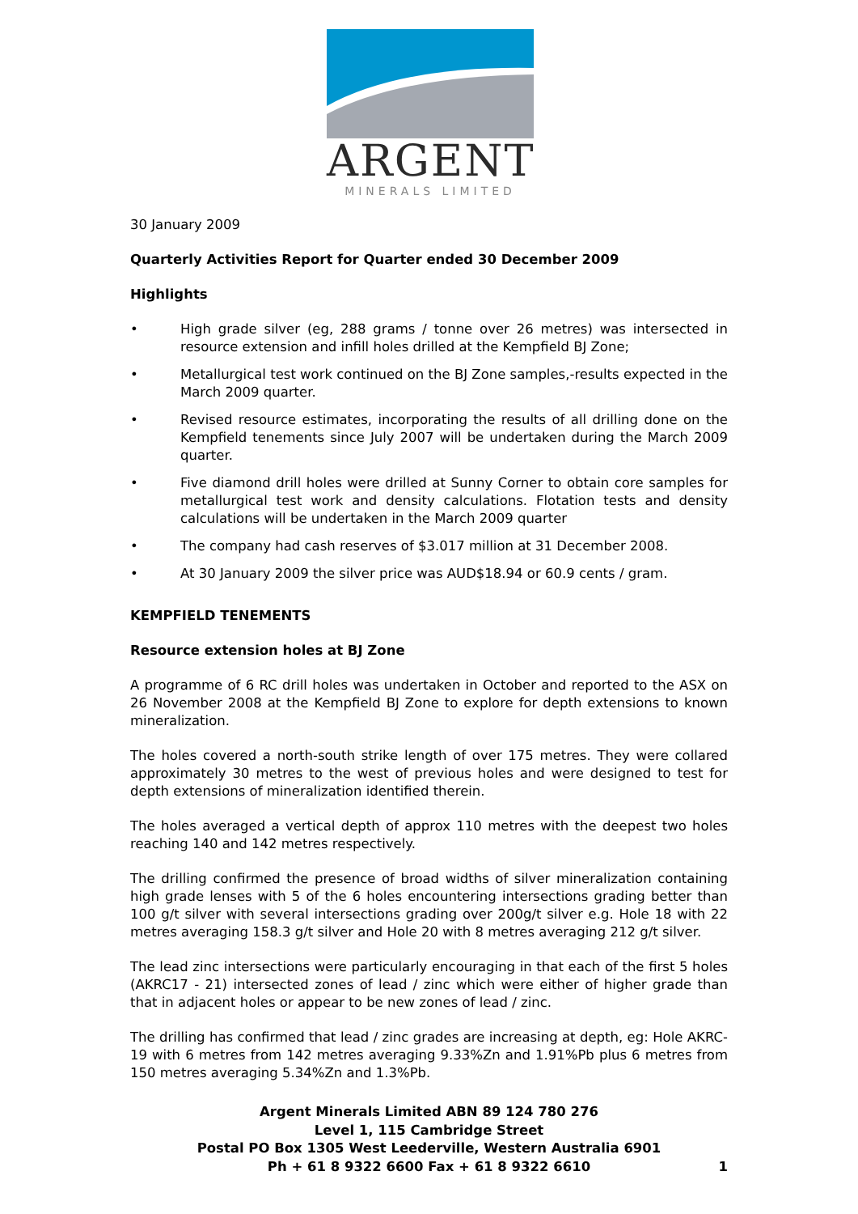ARGENT
MINERALS LIMITED
30 January 2009
Quarterly Activities Report for Quarter ended 30 December 2009
Highlights
• High grade silver (eg, 288 grams / tonne over 26 metres) was intersected in resource extension and infill holes drilled at the Kempfield BJ Zone;
• Metallurgical test work continued on the BJ Zone samples,-results expected in the March 2009 quarter.
• Revised resource estimates, incorporating the results of all drilling done on the Kempfield tenements since July 2007 will be undertaken during the March 2009 quarter.
• Five diamond drill holes were drilled at Sunny Corner to obtain core samples for metallurgical test work and density calculations. Flotation tests and density calculations will be undertaken in the March 2009 quarter
• The company had cash reserves of $3.017 million at 31 December 2008.
• At 30 January 2009 the silver price was AUD$18.94 or 60.9 cents / gram.
KEMPFIELD TENEMENTS
Resource extension holes at BJ Zone
A programme of 6 RC drill holes was undertaken in October and reported to the ASX on 26 November 2008 at the Kempfield BJ Zone to explore for depth extensions to known mineralization.
The holes covered a north-south strike length of over 175 metres. They were collared approximately 30 metres to the west of previous holes and were designed to test for depth extensions of mineralization identified therein.
The holes averaged a vertical depth of approx 110 metres with the deepest two holes reaching 140 and 142 metres respectively.
The drilling confirmed the presence of broad widths of silver mineralization containing high grade lenses with 5 of the 6 holes encountering intersections grading better than 100 g/t silver with several intersections grading over 200g/t silver e.g. Hole 18 with 22 metres averaging 158.3 g/t silver and Hole 20 with 8 metres averaging 212 g/t silver.
The lead zinc intersections were particularly encouraging in that each of the first 5 holes (AKRC17 - 21) intersected zones of lead / zinc which were either of higher grade than that in adjacent holes or appear to be new zones of lead / zinc.
The drilling has confirmed that lead / zinc grades are increasing at depth, eg: Hole AKRC-19 with 6 metres from 142 metres averaging 9.33%Zn and 1.91%Pb plus 6 metres from 150 metres averaging 5.34%Zn and 1.3%Pb.
Argent Minerals Limited ABN 89 124 780 276
Level 1, 115 Cambridge Street
Postal PO Box 1305 West Leederville, Western Australia 6901
Ph + 61 8 9322 6600 Fax + 61 8 9322 6610 1